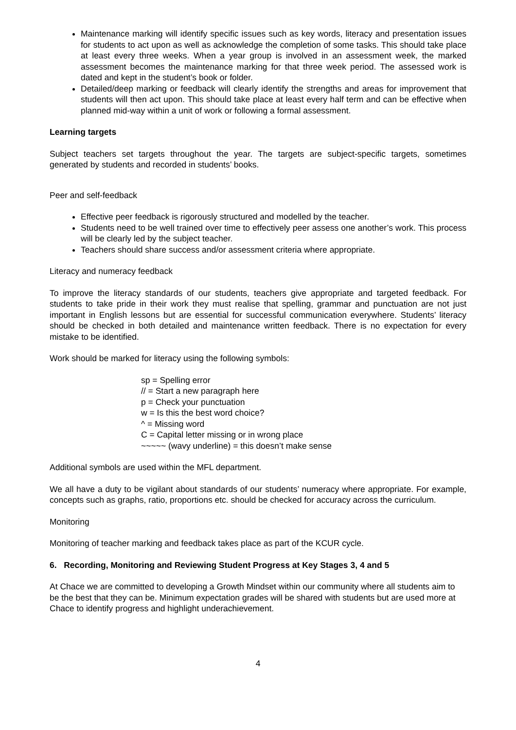Maintenance marking will identify specific issues such as key words, literacy and presentation issues for students to act upon as well as acknowledge the completion of some tasks. This should take place at least every three weeks. When a year group is involved in an assessment week, the marked assessment becomes the maintenance marking for that three week period. The assessed work is dated and kept in the student’s book or folder.
Detailed/deep marking or feedback will clearly identify the strengths and areas for improvement that students will then act upon. This should take place at least every half term and can be effective when planned mid-way within a unit of work or following a formal assessment.
Learning targets
Subject teachers set targets throughout the year. The targets are subject-specific targets, sometimes generated by students and recorded in students’ books.
Peer and self-feedback
Effective peer feedback is rigorously structured and modelled by the teacher.
Students need to be well trained over time to effectively peer assess one another’s work. This process will be clearly led by the subject teacher.
Teachers should share success and/or assessment criteria where appropriate.
Literacy and numeracy feedback
To improve the literacy standards of our students, teachers give appropriate and targeted feedback. For students to take pride in their work they must realise that spelling, grammar and punctuation are not just important in English lessons but are essential for successful communication everywhere. Students’ literacy should be checked in both detailed and maintenance written feedback. There is no expectation for every mistake to be identified.
Work should be marked for literacy using the following symbols:
sp = Spelling error
// = Start a new paragraph here
p = Check your punctuation
w = Is this the best word choice?
^ = Missing word
C = Capital letter missing or in wrong place
~~~~~ (wavy underline) = this doesn’t make sense
Additional symbols are used within the MFL department.
We all have a duty to be vigilant about standards of our students’ numeracy where appropriate. For example, concepts such as graphs, ratio, proportions etc. should be checked for accuracy across the curriculum.
Monitoring
Monitoring of teacher marking and feedback takes place as part of the KCUR cycle.
6. Recording, Monitoring and Reviewing Student Progress at Key Stages 3, 4 and 5
At Chace we are committed to developing a Growth Mindset within our community where all students aim to be the best that they can be. Minimum expectation grades will be shared with students but are used more at Chace to identify progress and highlight underachievement.
4